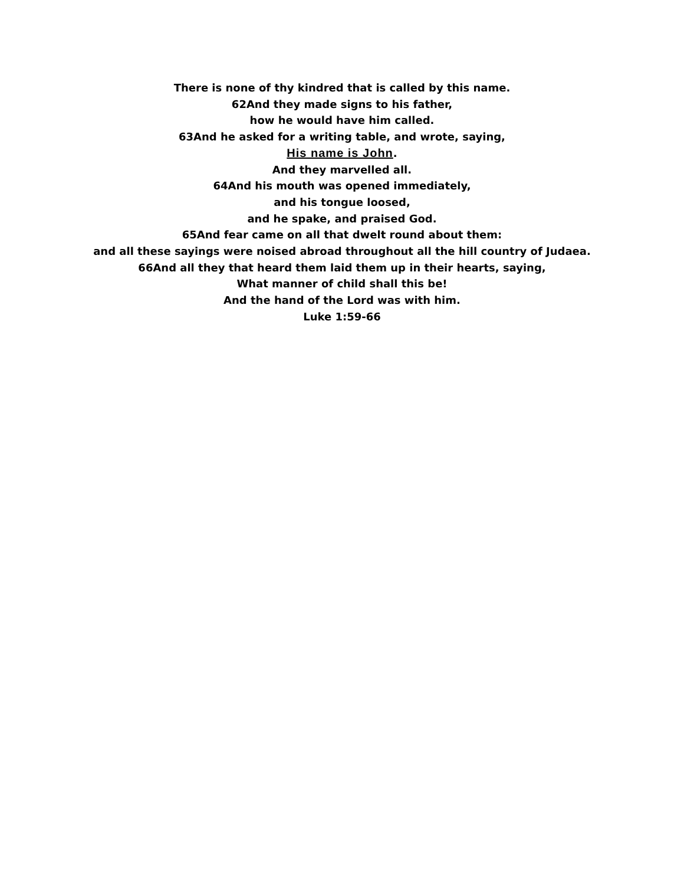There is none of thy kindred that is called by this name.
62And they made signs to his father,
how he would have him called.
63And he asked for a writing table, and wrote, saying,
His name is John.
And they marvelled all.
64And his mouth was opened immediately,
and his tongue loosed,
and he spake, and praised God.
65And fear came on all that dwelt round about them:
and all these sayings were noised abroad throughout all the hill country of Judaea.
66And all they that heard them laid them up in their hearts, saying,
What manner of child shall this be!
And the hand of the Lord was with him.
Luke 1:59-66